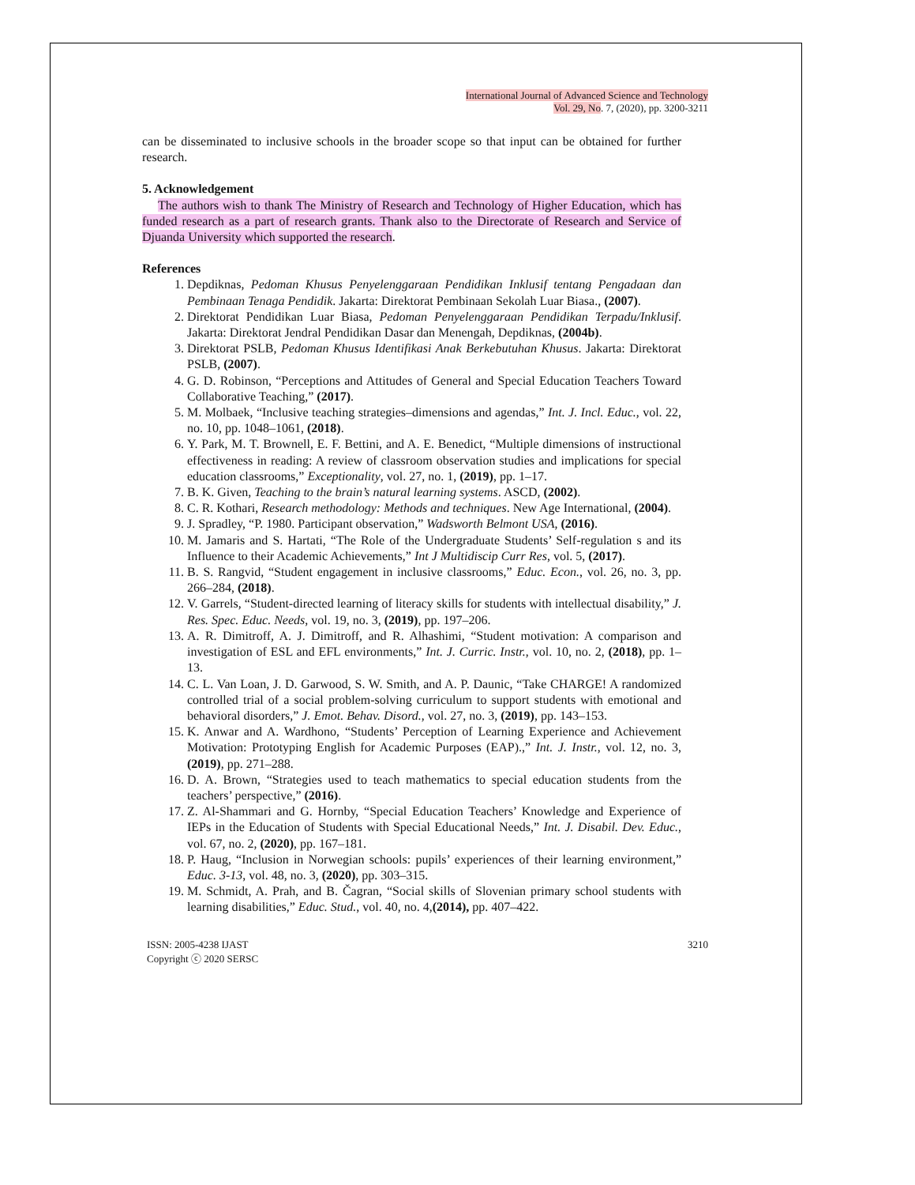International Journal of Advanced Science and Technology
Vol. 29, No. 7, (2020), pp. 3200-3211
can be disseminated to inclusive schools in the broader scope so that input can be obtained for further research.
5. Acknowledgement
The authors wish to thank The Ministry of Research and Technology of Higher Education, which has funded research as a part of research grants. Thank also to the Directorate of Research and Service of Djuanda University which supported the research.
References
1. Depdiknas, Pedoman Khusus Penyelenggaraan Pendidikan Inklusif tentang Pengadaan dan Pembinaan Tenaga Pendidik. Jakarta: Direktorat Pembinaan Sekolah Luar Biasa., (2007).
2. Direktorat Pendidikan Luar Biasa, Pedoman Penyelenggaraan Pendidikan Terpadu/Inklusif. Jakarta: Direktorat Jendral Pendidikan Dasar dan Menengah, Depdiknas, (2004b).
3. Direktorat PSLB, Pedoman Khusus Identifikasi Anak Berkebutuhan Khusus. Jakarta: Direktorat PSLB, (2007).
4. G. D. Robinson, “Perceptions and Attitudes of General and Special Education Teachers Toward Collaborative Teaching,” (2017).
5. M. Molbaek, “Inclusive teaching strategies–dimensions and agendas,” Int. J. Incl. Educ., vol. 22, no. 10, pp. 1048–1061, (2018).
6. Y. Park, M. T. Brownell, E. F. Bettini, and A. E. Benedict, “Multiple dimensions of instructional effectiveness in reading: A review of classroom observation studies and implications for special education classrooms,” Exceptionality, vol. 27, no. 1, (2019), pp. 1–17.
7. B. K. Given, Teaching to the brain’s natural learning systems. ASCD, (2002).
8. C. R. Kothari, Research methodology: Methods and techniques. New Age International, (2004).
9. J. Spradley, “P. 1980. Participant observation,” Wadsworth Belmont USA, (2016).
10. M. Jamaris and S. Hartati, “The Role of the Undergraduate Students’ Self-regulation s and its Influence to their Academic Achievements,” Int J Multidiscip Curr Res, vol. 5, (2017).
11. B. S. Rangvid, “Student engagement in inclusive classrooms,” Educ. Econ., vol. 26, no. 3, pp. 266–284, (2018).
12. V. Garrels, “Student-directed learning of literacy skills for students with intellectual disability,” J. Res. Spec. Educ. Needs, vol. 19, no. 3, (2019), pp. 197–206.
13. A. R. Dimitroff, A. J. Dimitroff, and R. Alhashimi, “Student motivation: A comparison and investigation of ESL and EFL environments,” Int. J. Curric. Instr., vol. 10, no. 2, (2018), pp. 1–13.
14. C. L. Van Loan, J. D. Garwood, S. W. Smith, and A. P. Daunic, “Take CHARGE! A randomized controlled trial of a social problem-solving curriculum to support students with emotional and behavioral disorders,” J. Emot. Behav. Disord., vol. 27, no. 3, (2019), pp. 143–153.
15. K. Anwar and A. Wardhono, “Students’ Perception of Learning Experience and Achievement Motivation: Prototyping English for Academic Purposes (EAP).,” Int. J. Instr., vol. 12, no. 3, (2019), pp. 271–288.
16. D. A. Brown, “Strategies used to teach mathematics to special education students from the teachers’ perspective,” (2016).
17. Z. Al-Shammari and G. Hornby, “Special Education Teachers’ Knowledge and Experience of IEPs in the Education of Students with Special Educational Needs,” Int. J. Disabil. Dev. Educ., vol. 67, no. 2, (2020), pp. 167–181.
18. P. Haug, “Inclusion in Norwegian schools: pupils’ experiences of their learning environment,” Educ. 3-13, vol. 48, no. 3, (2020), pp. 303–315.
19. M. Schmidt, A. Prah, and B. Čagran, “Social skills of Slovenian primary school students with learning disabilities,” Educ. Stud., vol. 40, no. 4,(2014), pp. 407–422.
ISSN: 2005-4238 IJAST
Copyright ⓒ 2020 SERSC
3210